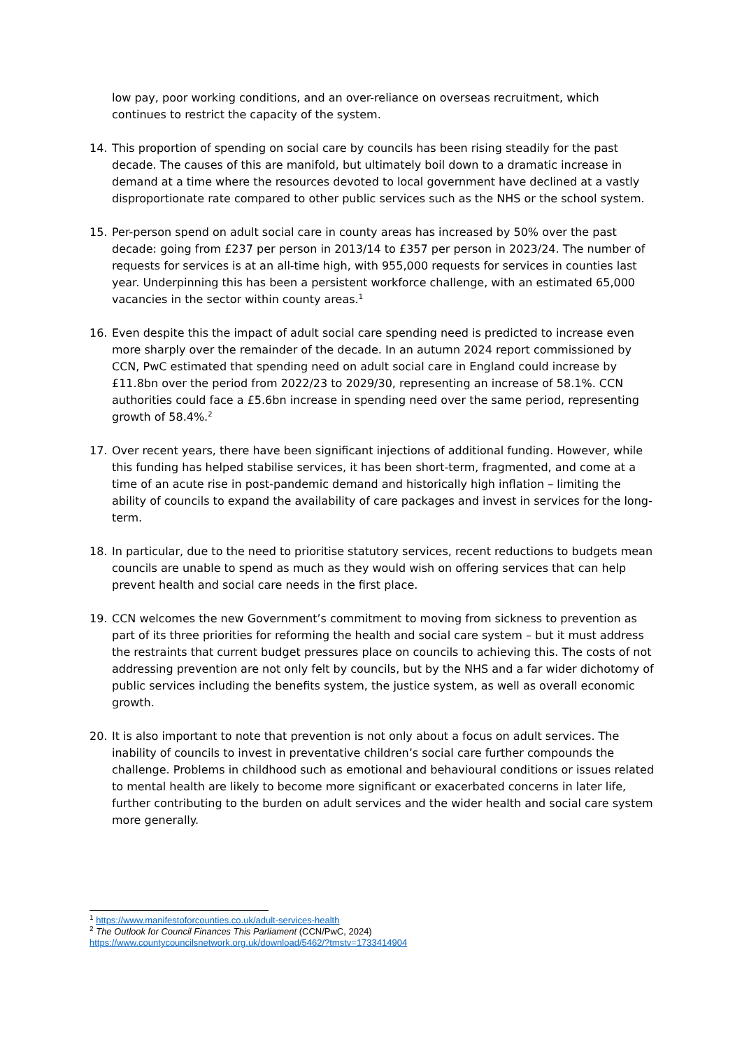low pay, poor working conditions, and an over-reliance on overseas recruitment, which continues to restrict the capacity of the system.
14. This proportion of spending on social care by councils has been rising steadily for the past decade. The causes of this are manifold, but ultimately boil down to a dramatic increase in demand at a time where the resources devoted to local government have declined at a vastly disproportionate rate compared to other public services such as the NHS or the school system.
15. Per-person spend on adult social care in county areas has increased by 50% over the past decade: going from £237 per person in 2013/14 to £357 per person in 2023/24. The number of requests for services is at an all-time high, with 955,000 requests for services in counties last year. Underpinning this has been a persistent workforce challenge, with an estimated 65,000 vacancies in the sector within county areas.<sup>1</sup>
16. Even despite this the impact of adult social care spending need is predicted to increase even more sharply over the remainder of the decade. In an autumn 2024 report commissioned by CCN, PwC estimated that spending need on adult social care in England could increase by £11.8bn over the period from 2022/23 to 2029/30, representing an increase of 58.1%. CCN authorities could face a £5.6bn increase in spending need over the same period, representing growth of 58.4%.<sup>2</sup>
17. Over recent years, there have been significant injections of additional funding. However, while this funding has helped stabilise services, it has been short-term, fragmented, and come at a time of an acute rise in post-pandemic demand and historically high inflation – limiting the ability of councils to expand the availability of care packages and invest in services for the long-term.
18. In particular, due to the need to prioritise statutory services, recent reductions to budgets mean councils are unable to spend as much as they would wish on offering services that can help prevent health and social care needs in the first place.
19. CCN welcomes the new Government’s commitment to moving from sickness to prevention as part of its three priorities for reforming the health and social care system – but it must address the restraints that current budget pressures place on councils to achieving this. The costs of not addressing prevention are not only felt by councils, but by the NHS and a far wider dichotomy of public services including the benefits system, the justice system, as well as overall economic growth.
20. It is also important to note that prevention is not only about a focus on adult services. The inability of councils to invest in preventative children’s social care further compounds the challenge. Problems in childhood such as emotional and behavioural conditions or issues related to mental health are likely to become more significant or exacerbated concerns in later life, further contributing to the burden on adult services and the wider health and social care system more generally.
<sup>1</sup> https://www.manifestoforcounties.co.uk/adult-services-health
<sup>2</sup> The Outlook for Council Finances This Parliament (CCN/PwC, 2024)
https://www.countycouncilsnetwork.org.uk/download/5462/?tmstv=1733414904